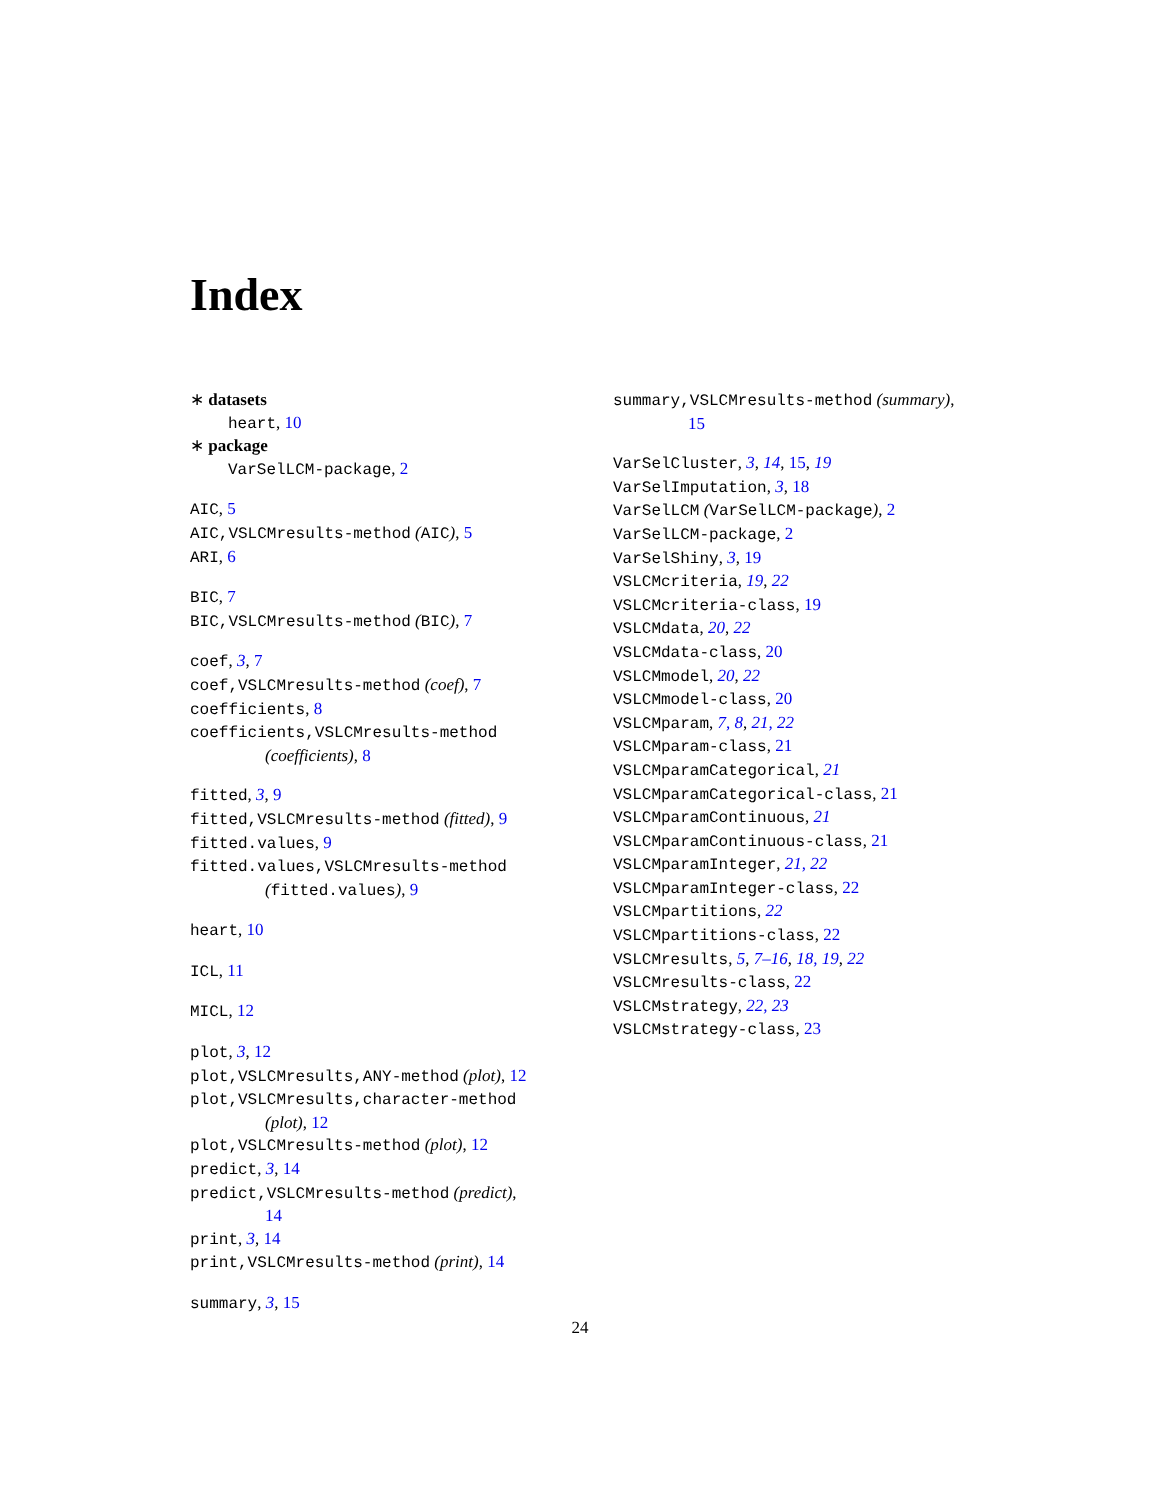Index
∗ datasets
heart, 10
∗ package
VarSelLCM-package, 2
AIC, 5
AIC,VSLCMresults-method (AIC), 5
ARI, 6
BIC, 7
BIC,VSLCMresults-method (BIC), 7
coef, 3, 7
coef,VSLCMresults-method (coef), 7
coefficients, 8
coefficients,VSLCMresults-method
(coefficients), 8
fitted, 3, 9
fitted,VSLCMresults-method (fitted), 9
fitted.values, 9
fitted.values,VSLCMresults-method
(fitted.values), 9
heart, 10
ICL, 11
MICL, 12
plot, 3, 12
plot,VSLCMresults,ANY-method (plot), 12
plot,VSLCMresults,character-method
(plot), 12
plot,VSLCMresults-method (plot), 12
predict, 3, 14
predict,VSLCMresults-method (predict),
14
print, 3, 14
print,VSLCMresults-method (print), 14
summary, 3, 15
summary,VSLCMresults-method (summary),
15
VarSelCluster, 3, 14, 15, 19
VarSelImputation, 3, 18
VarSelLCM (VarSelLCM-package), 2
VarSelLCM-package, 2
VarSelShiny, 3, 19
VSLCMcriteria, 19, 22
VSLCMcriteria-class, 19
VSLCMdata, 20, 22
VSLCMdata-class, 20
VSLCMmodel, 20, 22
VSLCMmodel-class, 20
VSLCMparam, 7, 8, 21, 22
VSLCMparam-class, 21
VSLCMparamCategorical, 21
VSLCMparamCategorical-class, 21
VSLCMparamContinuous, 21
VSLCMparamContinuous-class, 21
VSLCMparamInteger, 21, 22
VSLCMparamInteger-class, 22
VSLCMpartitions, 22
VSLCMpartitions-class, 22
VSLCMresults, 5, 7–16, 18, 19, 22
VSLCMresults-class, 22
VSLCMstrategy, 22, 23
VSLCMstrategy-class, 23
24